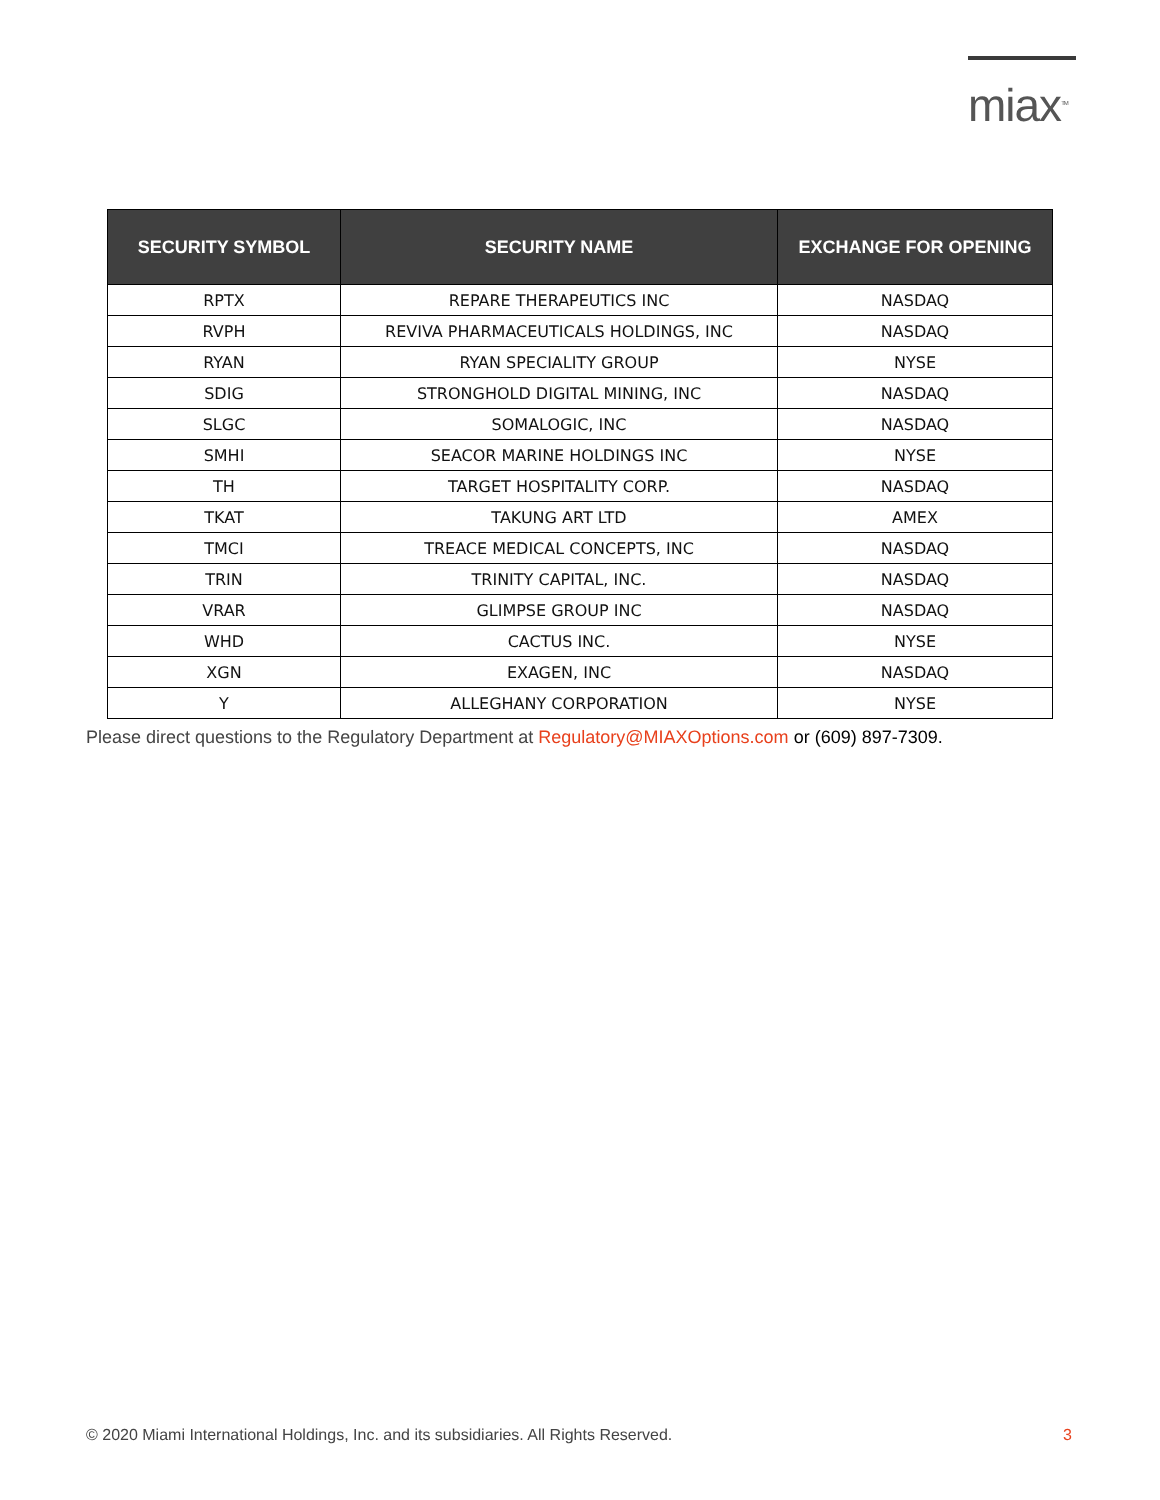miax<sup>TM</sup>
| SECURITY SYMBOL | SECURITY NAME | EXCHANGE FOR OPENING |
| --- | --- | --- |
| RPTX | REPARE THERAPEUTICS INC | NASDAQ |
| RVPH | REVIVA PHARMACEUTICALS HOLDINGS, INC | NASDAQ |
| RYAN | RYAN SPECIALITY GROUP | NYSE |
| SDIG | STRONGHOLD DIGITAL MINING, INC | NASDAQ |
| SLGC | SOMALOGIC, INC | NASDAQ |
| SMHI | SEACOR MARINE HOLDINGS INC | NYSE |
| TH | TARGET HOSPITALITY CORP. | NASDAQ |
| TKAT | TAKUNG ART LTD | AMEX |
| TMCI | TREACE MEDICAL CONCEPTS, INC | NASDAQ |
| TRIN | TRINITY CAPITAL, INC. | NASDAQ |
| VRAR | GLIMPSE GROUP INC | NASDAQ |
| WHD | CACTUS INC. | NYSE |
| XGN | EXAGEN, INC | NASDAQ |
| Y | ALLEGHANY CORPORATION | NYSE |
Please direct questions to the Regulatory Department at Regulatory@MIAXOptions.com or (609) 897-7309.
© 2020 Miami International Holdings, Inc. and its subsidiaries. All Rights Reserved. 3